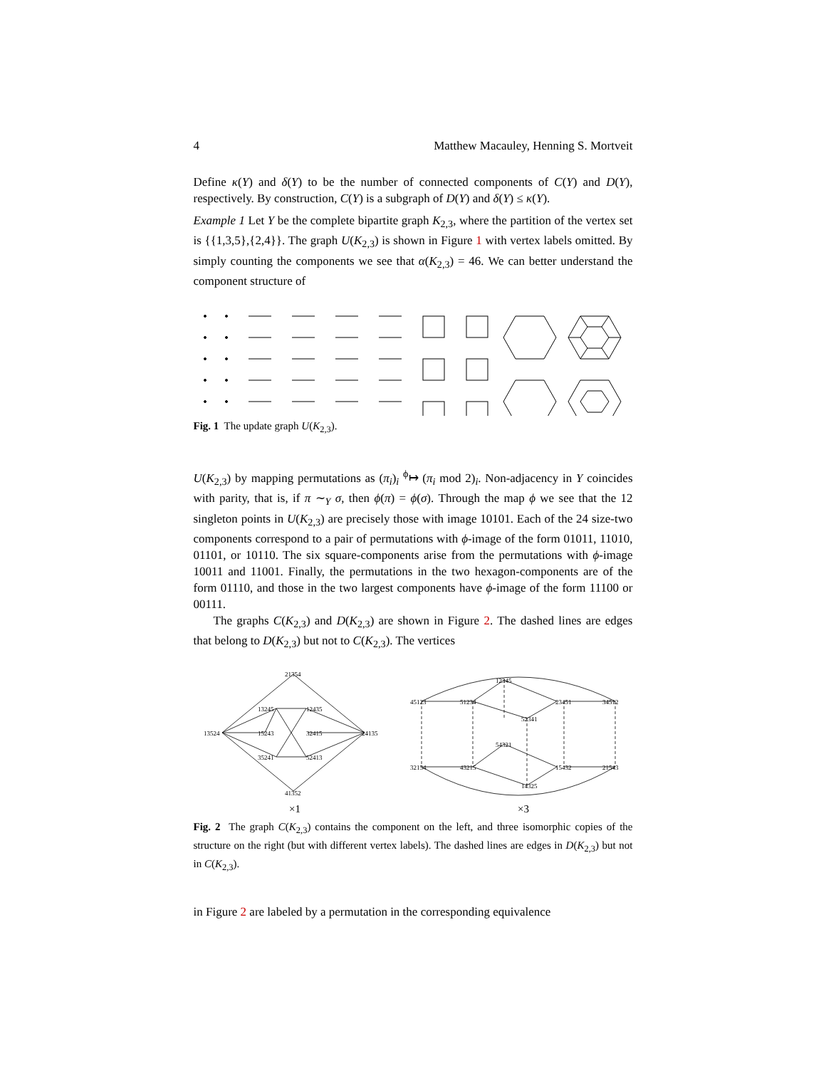4 Matthew Macauley, Henning S. Mortveit
Define κ(Y) and δ(Y) to be the number of connected components of C(Y) and D(Y), respectively. By construction, C(Y) is a subgraph of D(Y) and δ(Y) ≤ κ(Y).
Example 1 Let Y be the complete bipartite graph K<sub>2,3</sub>, where the partition of the vertex set is {{1,3,5},{2,4}}. The graph U(K<sub>2,3</sub>) is shown in Figure 1 with vertex labels omitted. By simply counting the components we see that α(K<sub>2,3</sub>) = 46. We can better understand the component structure of
Fig. 1 The update graph U(K<sub>2,3</sub>).
U(K<sub>2,3</sub>) by mapping permutations as (π<sub>i</sub>)<sub>i</sub> <sup>ϕ</sup>↦ (π<sub>i</sub> mod 2)<sub>i</sub>. Non-adjacency in Y coincides with parity, that is, if π ∼<sub>Y</sub> σ, then ϕ(π) = ϕ(σ). Through the map ϕ we see that the 12 singleton points in U(K<sub>2,3</sub>) are precisely those with image 10101. Each of the 24 size-two components correspond to a pair of permutations with ϕ-image of the form 01011, 11010, 01101, or 10110. The six square-components arise from the permutations with ϕ-image 10011 and 11001. Finally, the permutations in the two hexagon-components are of the form 01110, and those in the two largest components have ϕ-image of the form 11100 or 00111.
The graphs C(K<sub>2,3</sub>) and D(K<sub>2,3</sub>) are shown in Figure 2. The dashed lines are edges that belong to D(K<sub>2,3</sub>) but not to C(K<sub>2,3</sub>). The vertices
21354
13245
12435
13524
15243
32415
24135
35241
52413
41352
12345
45123
51234
23451
34512
52341
54321
32154
43215
15432
21543
14325
×1
×3
Fig. 2 The graph C(K<sub>2,3</sub>) contains the component on the left, and three isomorphic copies of the structure on the right (but with different vertex labels). The dashed lines are edges in D(K<sub>2,3</sub>) but not in C(K<sub>2,3</sub>).
in Figure 2 are labeled by a permutation in the corresponding equivalence